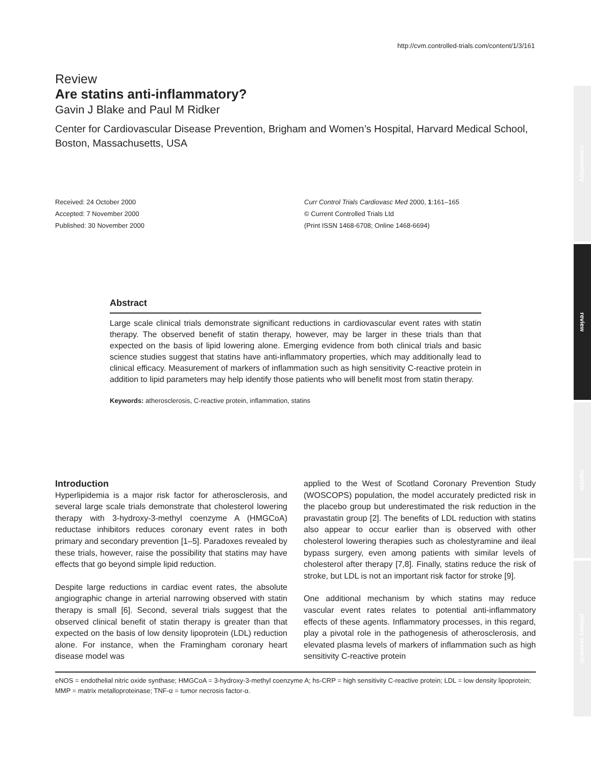http://cvm.controlled-trials.com/content/1/3/161
Review
Are statins anti-inflammatory?
Gavin J Blake and Paul M Ridker
Center for Cardiovascular Disease Prevention, Brigham and Women’s Hospital, Harvard Medical School, Boston, Massachusetts, USA
Received: 24 October 2000
Accepted: 7 November 2000
Published: 30 November 2000
Curr Control Trials Cardiovasc Med 2000, 1:161–165
© Current Controlled Trials Ltd
(Print ISSN 1468-6708; Online 1468-6694)
Abstract
Large scale clinical trials demonstrate significant reductions in cardiovascular event rates with statin therapy. The observed benefit of statin therapy, however, may be larger in these trials than that expected on the basis of lipid lowering alone. Emerging evidence from both clinical trials and basic science studies suggest that statins have anti-inflammatory properties, which may additionally lead to clinical efficacy. Measurement of markers of inflammation such as high sensitivity C-reactive protein in addition to lipid parameters may help identify those patients who will benefit most from statin therapy.
Keywords: atherosclerosis, C-reactive protein, inflammation, statins
Introduction
Hyperlipidemia is a major risk factor for atherosclerosis, and several large scale trials demonstrate that cholesterol lowering therapy with 3-hydroxy-3-methyl coenzyme A (HMGCoA) reductase inhibitors reduces coronary event rates in both primary and secondary prevention [1–5]. Paradoxes revealed by these trials, however, raise the possibility that statins may have effects that go beyond simple lipid reduction.
Despite large reductions in cardiac event rates, the absolute angiographic change in arterial narrowing observed with statin therapy is small [6]. Second, several trials suggest that the observed clinical benefit of statin therapy is greater than that expected on the basis of low density lipoprotein (LDL) reduction alone. For instance, when the Framingham coronary heart disease model was
applied to the West of Scotland Coronary Prevention Study (WOSCOPS) population, the model accurately predicted risk in the placebo group but underestimated the risk reduction in the pravastatin group [2]. The benefits of LDL reduction with statins also appear to occur earlier than is observed with other cholesterol lowering therapies such as cholestyramine and ileal bypass surgery, even among patients with similar levels of cholesterol after therapy [7,8]. Finally, statins reduce the risk of stroke, but LDL is not an important risk factor for stroke [9].
One additional mechanism by which statins may reduce vascular event rates relates to potential anti-inflammatory effects of these agents. Inflammatory processes, in this regard, play a pivotal role in the pathogenesis of atherosclerosis, and elevated plasma levels of markers of inflammation such as high sensitivity C-reactive protein
eNOS = endothelial nitric oxide synthase; HMGCoA = 3-hydroxy-3-methyl coenzyme A; hs-CRP = high sensitivity C-reactive protein; LDL = low density lipoprotein; MMP = matrix metalloproteinase; TNF-α = tumor necrosis factor-α.
commentary
review
reports
primary research